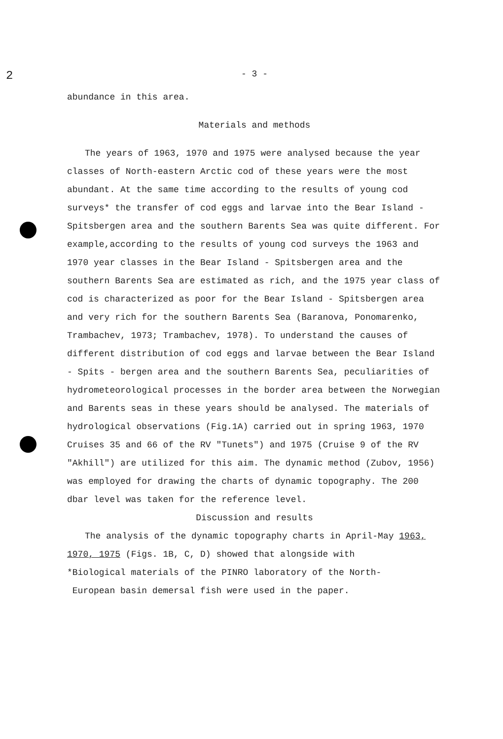2
- 3 -
abundance in this area.
Materials and methods
The years of 1963, 1970 and 1975 were analysed because the year classes of North-eastern Arctic cod of these years were the most abundant. At the same time according to the results of young cod surveys* the transfer of cod eggs and larvae into the Bear Island - Spitsbergen area and the southern Barents Sea was quite different. For example,according to the results of young cod surveys the 1963 and 1970 year classes in the Bear Island - Spitsbergen area and the southern Barents Sea are estimated as rich, and the 1975 year class of cod is characterized as poor for the Bear Island - Spitsbergen area and very rich for the southern Barents Sea (Baranova, Ponomarenko, Trambachev, 1973; Trambachev, 1978). To understand the causes of different distribution of cod eggs and larvae between the Bear Island - Spits - bergen area and the southern Barents Sea, peculiarities of hydrometeorological processes in the border area between the Norwegian and Barents seas in these years should be analysed. The materials of hydrological observations (Fig.1A) carried out in spring 1963, 1970 Cruises 35 and 66 of the RV "Tunets") and 1975 (Cruise 9 of the RV "Akhill") are utilized for this aim. The dynamic method (Zubov, 1956) was employed for drawing the charts of dynamic topography. The 200 dbar level was taken for the reference level.
Discussion and results
The analysis of the dynamic topography charts in April-May 1963, 1970, 1975 (Figs. 1B, C, D) showed that alongside with
*Biological materials of the PINRO laboratory of the North-
European basin demersal fish were used in the paper.